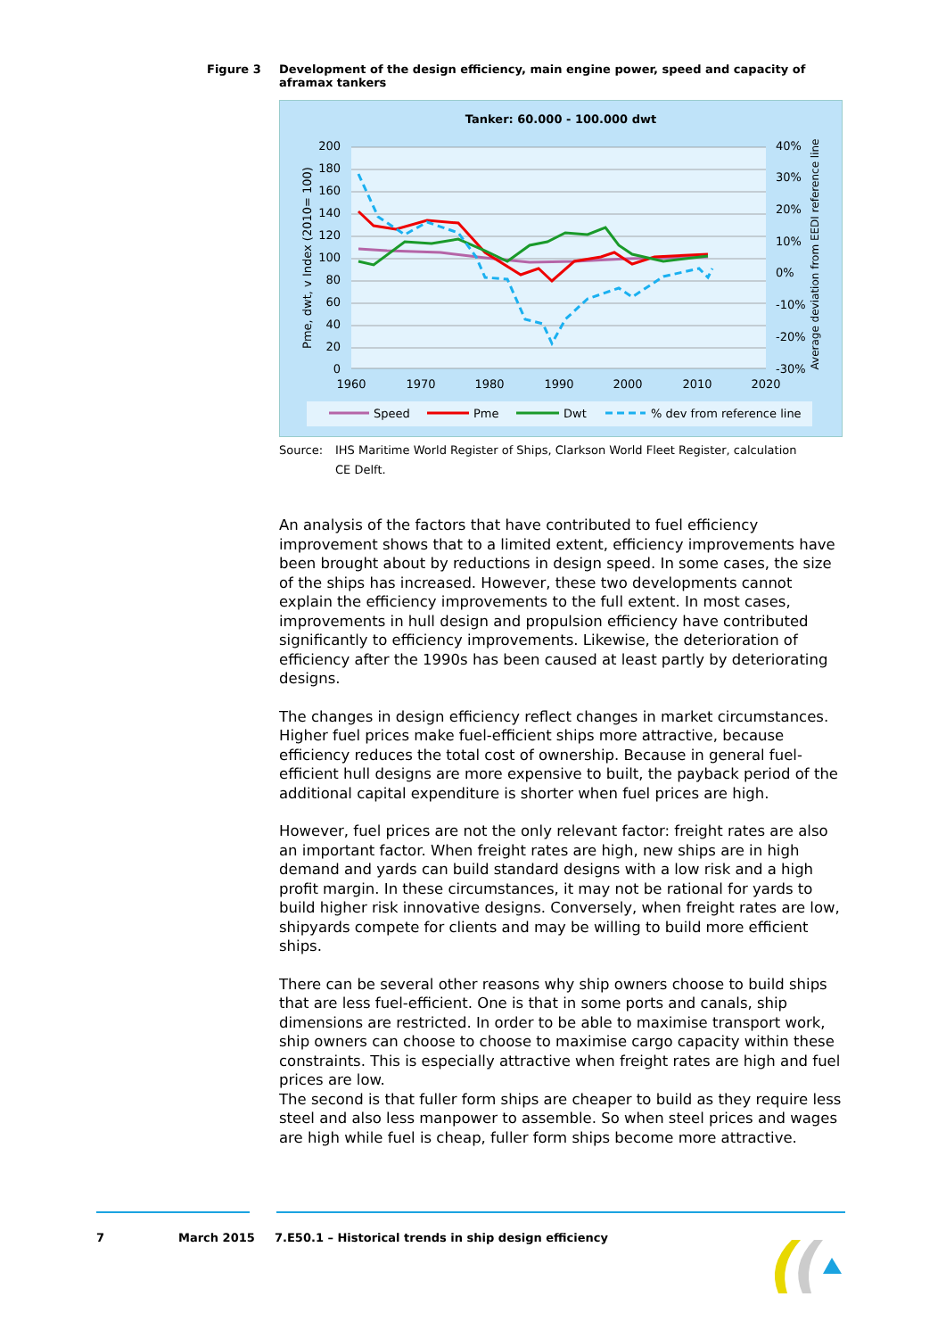Figure 3 Development of the design efficiency, main engine power, speed and capacity of aframax tankers
Tanker: 60.000 - 100.000 dwt
200
180
160
140
120
100
80
60
40
20
0
40%
30%
20%
10%
0%
-10%
-20%
-30%
1960
1970
1980
1990
2000
2010
2020
Pme, dwt, v Index (2010= 100)
Average deviation from EEDI reference line
Speed
Pme
Dwt
% dev from reference line
Source: IHS Maritime World Register of Ships, Clarkson World Fleet Register, calculation CE Delft.
An analysis of the factors that have contributed to fuel efficiency improvement shows that to a limited extent, efficiency improvements have been brought about by reductions in design speed. In some cases, the size of the ships has increased. However, these two developments cannot explain the efficiency improvements to the full extent. In most cases, improvements in hull design and propulsion efficiency have contributed significantly to efficiency improvements. Likewise, the deterioration of efficiency after the 1990s has been caused at least partly by deteriorating designs.
The changes in design efficiency reflect changes in market circumstances. Higher fuel prices make fuel-efficient ships more attractive, because efficiency reduces the total cost of ownership. Because in general fuel-efficient hull designs are more expensive to built, the payback period of the additional capital expenditure is shorter when fuel prices are high.
However, fuel prices are not the only relevant factor: freight rates are also an important factor. When freight rates are high, new ships are in high demand and yards can build standard designs with a low risk and a high profit margin. In these circumstances, it may not be rational for yards to build higher risk innovative designs. Conversely, when freight rates are low, shipyards compete for clients and may be willing to build more efficient ships.
There can be several other reasons why ship owners choose to build ships that are less fuel-efficient. One is that in some ports and canals, ship dimensions are restricted. In order to be able to maximise transport work, ship owners can choose to choose to maximise cargo capacity within these constraints. This is especially attractive when freight rates are high and fuel prices are low.
The second is that fuller form ships are cheaper to build as they require less steel and also less manpower to assemble. So when steel prices and wages are high while fuel is cheap, fuller form ships become more attractive.
7 March 2015 7.E50.1 – Historical trends in ship design efficiency